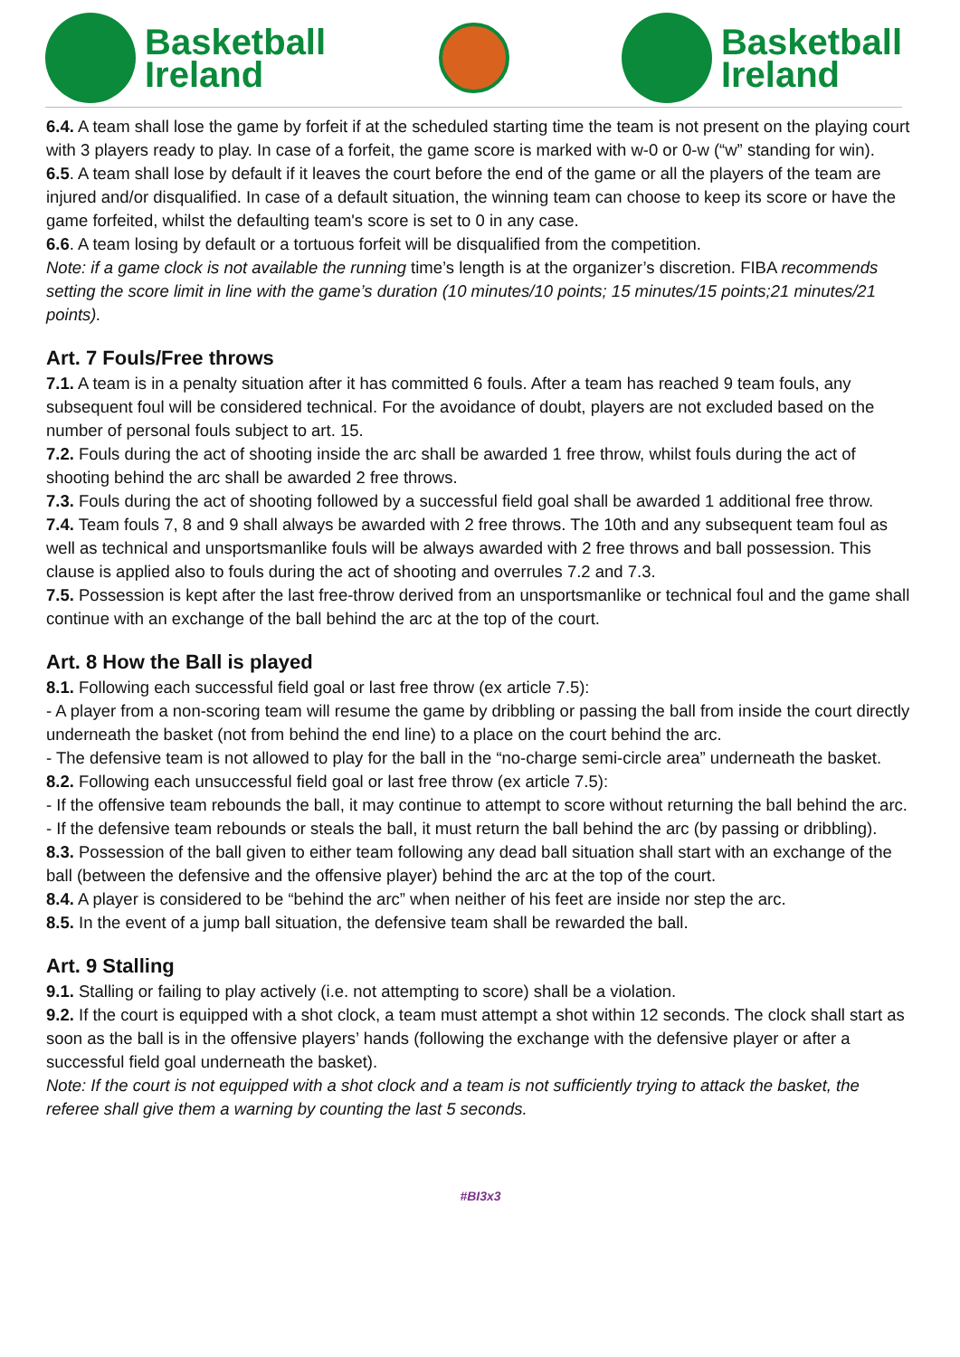Basketball
Ireland
Basketball
Ireland
6.4. A team shall lose the game by forfeit if at the scheduled starting time the team is not present on the playing court with 3 players ready to play. In case of a forfeit, the game score is marked with w-0 or 0-w (“w” standing for win).
6.5. A team shall lose by default if it leaves the court before the end of the game or all the players of the team are injured and/or disqualified. In case of a default situation, the winning team can choose to keep its score or have the game forfeited, whilst the defaulting team's score is set to 0 in any case.
6.6. A team losing by default or a tortuous forfeit will be disqualified from the competition.
Note: if a game clock is not available the running time’s length is at the organizer’s discretion. FIBA recommends setting the score limit in line with the game’s duration (10 minutes/10 points; 15 minutes/15 points;21 minutes/21 points).
Art. 7 Fouls/Free throws
7.1. A team is in a penalty situation after it has committed 6 fouls. After a team has reached 9 team fouls, any subsequent foul will be considered technical. For the avoidance of doubt, players are not excluded based on the number of personal fouls subject to art. 15.
7.2. Fouls during the act of shooting inside the arc shall be awarded 1 free throw, whilst fouls during the act of shooting behind the arc shall be awarded 2 free throws.
7.3. Fouls during the act of shooting followed by a successful field goal shall be awarded 1 additional free throw.
7.4. Team fouls 7, 8 and 9 shall always be awarded with 2 free throws. The 10th and any subsequent team foul as well as technical and unsportsmanlike fouls will be always awarded with 2 free throws and ball possession. This clause is applied also to fouls during the act of shooting and overrules 7.2 and 7.3.
7.5. Possession is kept after the last free-throw derived from an unsportsmanlike or technical foul and the game shall continue with an exchange of the ball behind the arc at the top of the court.
Art. 8 How the Ball is played
8.1. Following each successful field goal or last free throw (ex article 7.5):
- A player from a non-scoring team will resume the game by dribbling or passing the ball from inside the court directly underneath the basket (not from behind the end line) to a place on the court behind the arc.
- The defensive team is not allowed to play for the ball in the “no-charge semi-circle area” underneath the basket.
8.2. Following each unsuccessful field goal or last free throw (ex article 7.5):
- If the offensive team rebounds the ball, it may continue to attempt to score without returning the ball behind the arc.
- If the defensive team rebounds or steals the ball, it must return the ball behind the arc (by passing or dribbling).
8.3. Possession of the ball given to either team following any dead ball situation shall start with an exchange of the ball (between the defensive and the offensive player) behind the arc at the top of the court.
8.4. A player is considered to be “behind the arc” when neither of his feet are inside nor step the arc.
8.5. In the event of a jump ball situation, the defensive team shall be rewarded the ball.
Art. 9 Stalling
9.1. Stalling or failing to play actively (i.e. not attempting to score) shall be a violation.
9.2. If the court is equipped with a shot clock, a team must attempt a shot within 12 seconds. The clock shall start as soon as the ball is in the offensive players’ hands (following the exchange with the defensive player or after a successful field goal underneath the basket).
Note: If the court is not equipped with a shot clock and a team is not sufficiently trying to attack the basket, the referee shall give them a warning by counting the last 5 seconds.
#BI3x3